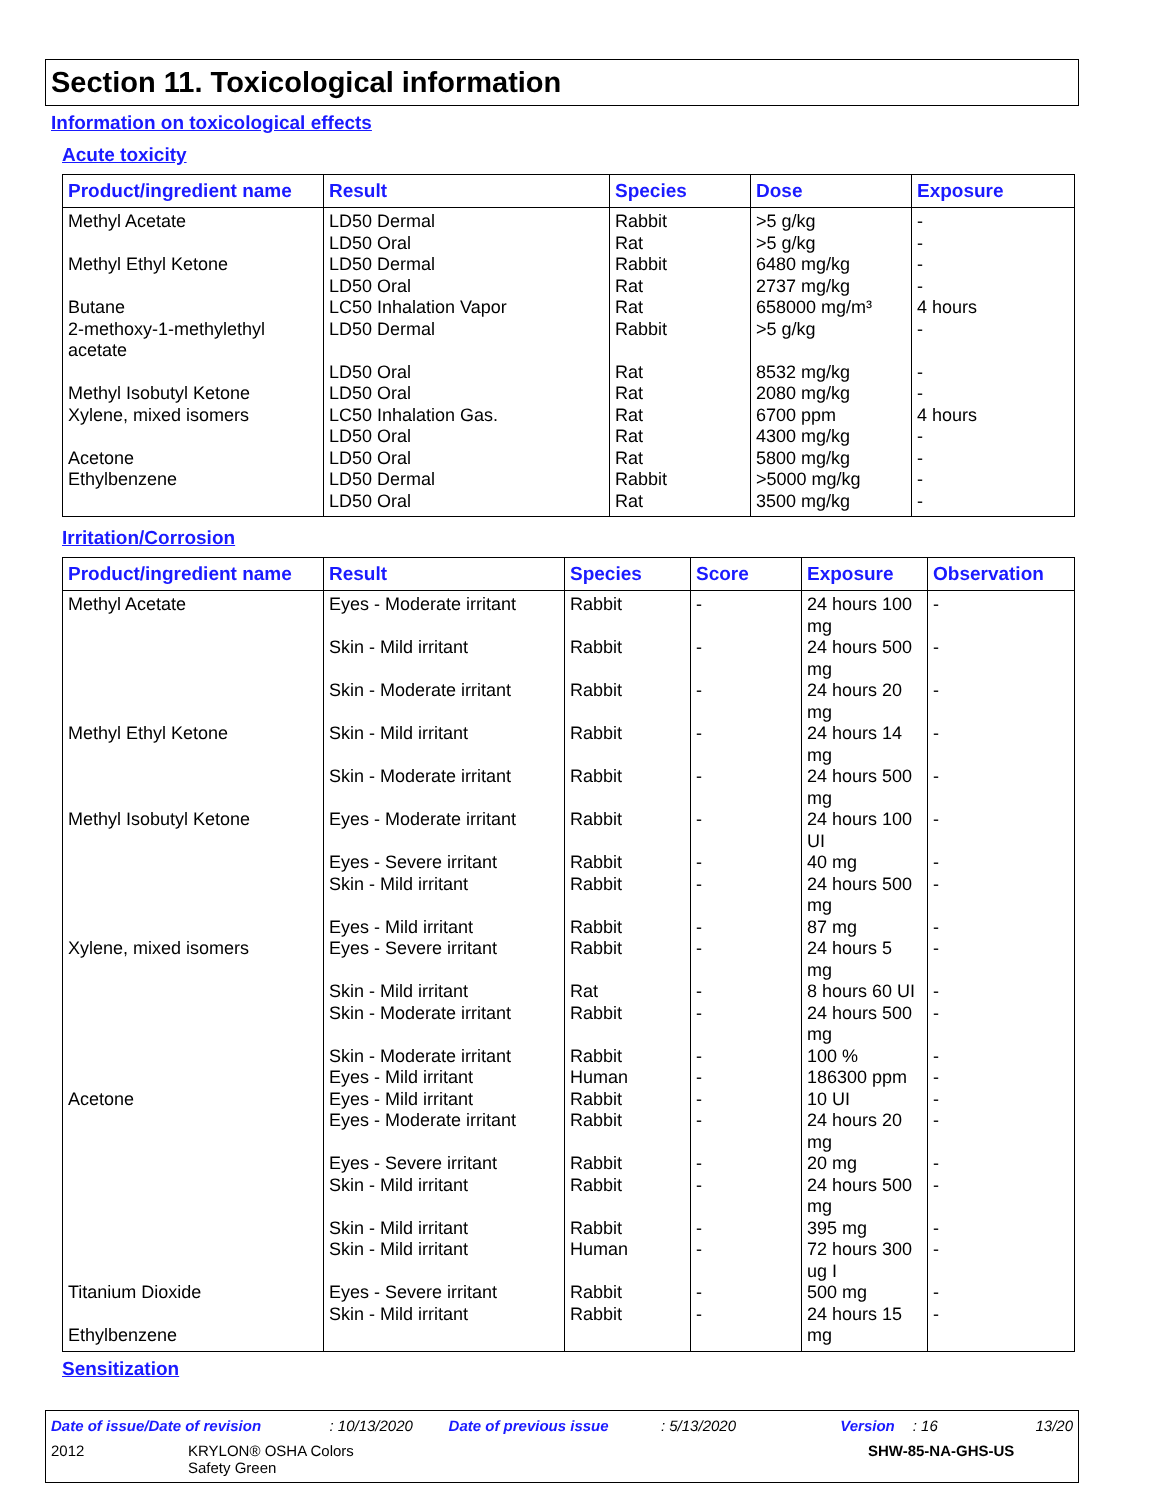Section 11. Toxicological information
Information on toxicological effects
Acute toxicity
| Product/ingredient name | Result | Species | Dose | Exposure |
| --- | --- | --- | --- | --- |
| Methyl Acetate Methyl Ethyl Ketone Butane 2-methoxy-1-methylethyl acetate Methyl Isobutyl Ketone Xylene, mixed isomers Acetone Ethylbenzene | LD50 Dermal LD50 Oral LD50 Dermal LD50 Oral LC50 Inhalation Vapor LD50 Dermal LD50 Oral LD50 Oral LC50 Inhalation Gas. LD50 Oral LD50 Oral LD50 Dermal LD50 Oral | Rabbit Rat Rabbit Rat Rat Rabbit Rat Rat Rat Rat Rat Rabbit Rat | >5 g/kg >5 g/kg 6480 mg/kg 2737 mg/kg 658000 mg/m³ >5 g/kg 8532 mg/kg 2080 mg/kg 6700 ppm 4300 mg/kg 5800 mg/kg >5000 mg/kg 3500 mg/kg | - - - - 4 hours - - - 4 hours - - - - |
Irritation/Corrosion
| Product/ingredient name | Result | Species | Score | Exposure | Observation |
| --- | --- | --- | --- | --- | --- |
| Methyl Acetate Methyl Ethyl Ketone Methyl Isobutyl Ketone Xylene, mixed isomers Acetone Titanium Dioxide Ethylbenzene | Eyes - Moderate irritant Skin - Mild irritant Skin - Moderate irritant Skin - Mild irritant Skin - Moderate irritant Eyes - Moderate irritant Eyes - Severe irritant Skin - Mild irritant Eyes - Mild irritant Eyes - Severe irritant Skin - Mild irritant Skin - Moderate irritant Skin - Moderate irritant Eyes - Mild irritant Eyes - Mild irritant Eyes - Moderate irritant Eyes - Severe irritant Skin - Mild irritant Skin - Mild irritant Skin - Mild irritant Eyes - Severe irritant Skin - Mild irritant | Rabbit Rabbit Rabbit Rabbit Rabbit Rabbit Rabbit Rabbit Rabbit Rabbit Rat Rabbit Rabbit Human Rabbit Rabbit Rabbit Rabbit Rabbit Human Rabbit Rabbit | - - - - - - - - - - - - - - - - - - - - - - | 24 hours 100 mg 24 hours 500 mg 24 hours 20 mg 24 hours 14 mg 24 hours 500 mg 24 hours 100 UI 40 mg 24 hours 500 mg 87 mg 24 hours 5 mg 8 hours 60 UI 24 hours 500 mg 100 % 186300 ppm 10 UI 24 hours 20 mg 20 mg 24 hours 500 mg 395 mg 72 hours 300 ug I 500 mg 24 hours 15 mg | - - - - - - - - - - - - - - - - - - - - - - |
Sensitization
Date of issue/Date of revision: 10/13/2020 Date of previous issue: 5/13/2020 Version: 16 13/20
2012 KRYLON® OSHA Colors
Safety Green SHW-85-NA-GHS-US